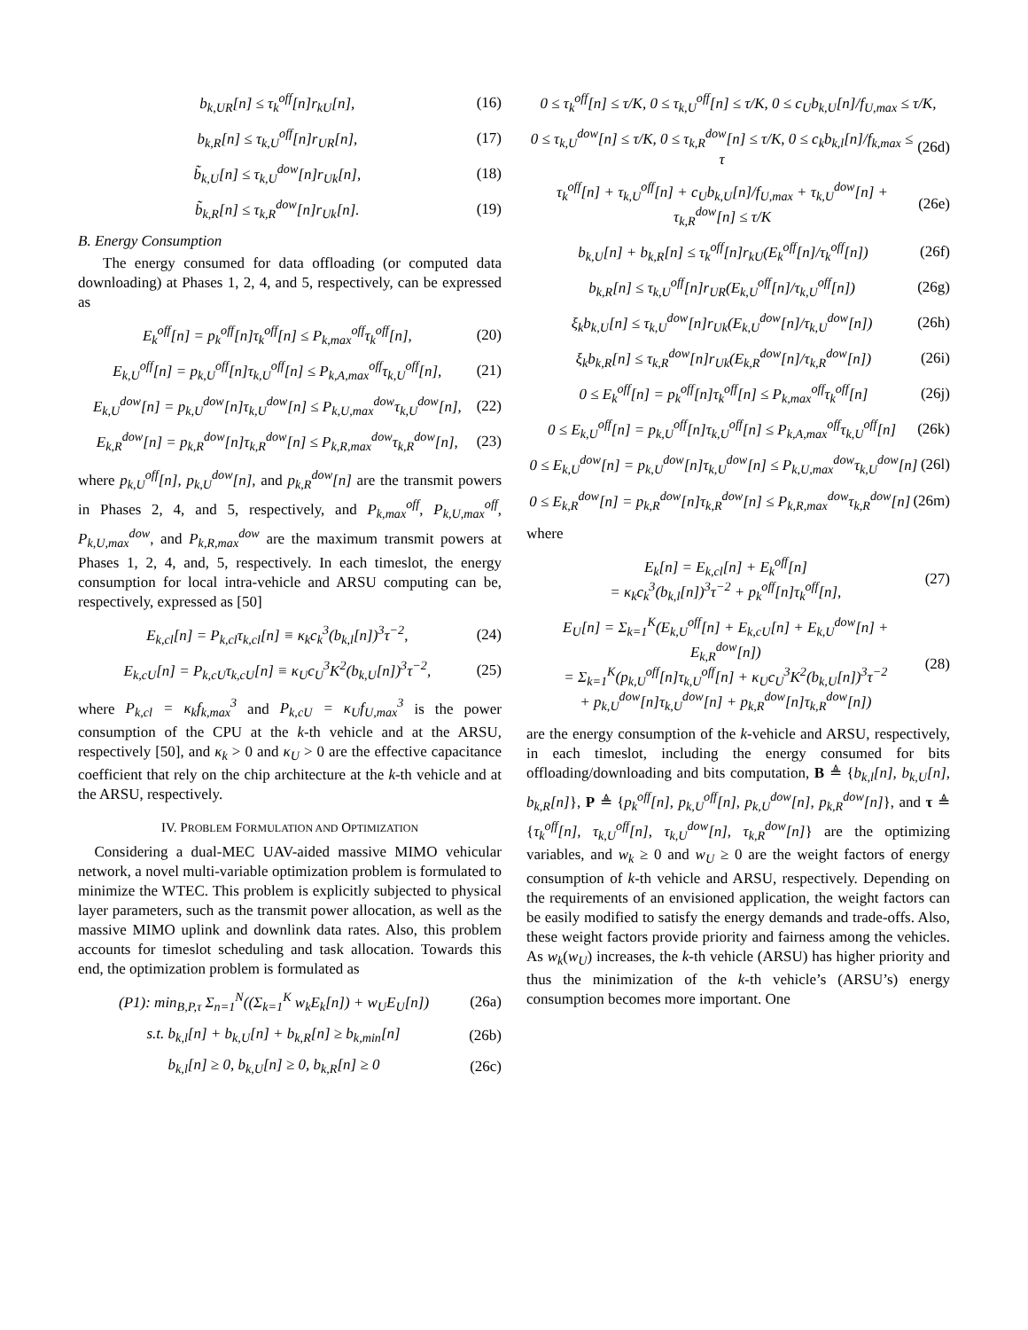b<sub>k,UR</sub>[n] ≤ τ<sub>k</sub><sup>off</sup>[n]r<sub>kU</sub>[n], (16)
b<sub>k,R</sub>[n] ≤ τ<sub>k,U</sub><sup>off</sup>[n]r<sub>UR</sub>[n], (17)
b̃<sub>k,U</sub>[n] ≤ τ<sub>k,U</sub><sup>dow</sup>[n]r<sub>Uk</sub>[n], (18)
b̃<sub>k,R</sub>[n] ≤ τ<sub>k,R</sub><sup>dow</sup>[n]r<sub>Uk</sub>[n]. (19)
B. Energy Consumption
The energy consumed for data offloading (or computed data downloading) at Phases 1, 2, 4, and 5, respectively, can be expressed as
E<sub>k</sub><sup>off</sup>[n] = p<sub>k</sub><sup>off</sup>[n]τ<sub>k</sub><sup>off</sup>[n] ≤ P<sub>k,max</sub><sup>off</sup>τ<sub>k</sub><sup>off</sup>[n], (20)
E<sub>k,U</sub><sup>off</sup>[n] = p<sub>k,U</sub><sup>off</sup>[n]τ<sub>k,U</sub><sup>off</sup>[n] ≤ P<sub>k,A,max</sub><sup>off</sup>τ<sub>k,U</sub><sup>off</sup>[n], (21)
E<sub>k,U</sub><sup>dow</sup>[n] = p<sub>k,U</sub><sup>dow</sup>[n]τ<sub>k,U</sub><sup>dow</sup>[n] ≤ P<sub>k,U,max</sub><sup>dow</sup>τ<sub>k,U</sub><sup>dow</sup>[n], (22)
E<sub>k,R</sub><sup>dow</sup>[n] = p<sub>k,R</sub><sup>dow</sup>[n]τ<sub>k,R</sub><sup>dow</sup>[n] ≤ P<sub>k,R,max</sub><sup>dow</sup>τ<sub>k,R</sub><sup>dow</sup>[n], (23)
where p<sub>k,U</sub><sup>off</sup>[n], p<sub>k,U</sub><sup>dow</sup>[n], and p<sub>k,R</sub><sup>dow</sup>[n] are the transmit powers in Phases 2, 4, and 5, respectively, and P<sub>k,max</sub><sup>off</sup>, P<sub>k,U,max</sub><sup>off</sup>, P<sub>k,U,max</sub><sup>dow</sup>, and P<sub>k,R,max</sub><sup>dow</sup> are the maximum transmit powers at Phases 1, 2, 4, and, 5, respectively. In each timeslot, the energy consumption for local intra-vehicle and ARSU computing can be, respectively, expressed as [50]
E<sub>k,cl</sub>[n] = P<sub>k,cl</sub>τ<sub>k,cl</sub>[n] ≡ κ<sub>k</sub>c<sub>k</sub><sup>3</sup>(b<sub>k,l</sub>[n])<sup>3</sup>τ<sup>−2</sup>, (24)
E<sub>k,cU</sub>[n] = P<sub>k,cU</sub>τ<sub>k,cU</sub>[n] ≡ κ<sub>U</sub>c<sub>U</sub><sup>3</sup>K<sup>2</sup>(b<sub>k,U</sub>[n])<sup>3</sup>τ<sup>−2</sup>, (25)
where P<sub>k,cl</sub> = κ<sub>k</sub>f<sub>k,max</sub><sup>3</sup> and P<sub>k,cU</sub> = κ<sub>U</sub>f<sub>U,max</sub><sup>3</sup> is the power consumption of the CPU at the k-th vehicle and at the ARSU, respectively [50], and κ<sub>k</sub> > 0 and κ<sub>U</sub> > 0 are the effective capacitance coefficient that rely on the chip architecture at the k-th vehicle and at the ARSU, respectively.
IV. PROBLEM FORMULATION AND OPTIMIZATION
Considering a dual-MEC UAV-aided massive MIMO vehicular network, a novel multi-variable optimization problem is formulated to minimize the WTEC. This problem is explicitly subjected to physical layer parameters, such as the transmit power allocation, as well as the massive MIMO uplink and downlink data rates. Also, this problem accounts for timeslot scheduling and task allocation. Towards this end, the optimization problem is formulated as
(P1): min<sub>B,P,τ</sub> Σ<sub>n=1</sub><sup>N</sup>((Σ<sub>k=1</sub><sup>K</sup> w<sub>k</sub>E<sub>k</sub>[n]) + w<sub>U</sub>E<sub>U</sub>[n]) (26a)
s.t. b<sub>k,l</sub>[n] + b<sub>k,U</sub>[n] + b<sub>k,R</sub>[n] ≥ b<sub>k,min</sub>[n] (26b)
b<sub>k,l</sub>[n] ≥ 0, b<sub>k,U</sub>[n] ≥ 0, b<sub>k,R</sub>[n] ≥ 0 (26c)
0 ≤ τ<sub>k</sub><sup>off</sup>[n] ≤ τ/K, 0 ≤ τ<sub>k,U</sub><sup>off</sup>[n] ≤ τ/K, 0 ≤ c<sub>U</sub>b<sub>k,U</sub>[n]/f<sub>U,max</sub> ≤ τ/K,
0 ≤ τ<sub>k,U</sub><sup>dow</sup>[n] ≤ τ/K, 0 ≤ τ<sub>k,R</sub><sup>dow</sup>[n] ≤ τ/K, 0 ≤ c<sub>k</sub>b<sub>k,l</sub>[n]/f<sub>k,max</sub> ≤ τ (26d)
τ<sub>k</sub><sup>off</sup>[n] + τ<sub>k,U</sub><sup>off</sup>[n] + c<sub>U</sub>b<sub>k,U</sub>[n]/f<sub>U,max</sub> + τ<sub>k,U</sub><sup>dow</sup>[n] + τ<sub>k,R</sub><sup>dow</sup>[n] ≤ τ/K (26e)
b<sub>k,U</sub>[n] + b<sub>k,R</sub>[n] ≤ τ<sub>k</sub><sup>off</sup>[n]r<sub>kU</sub>(E<sub>k</sub><sup>off</sup>[n]/τ<sub>k</sub><sup>off</sup>[n]) (26f)
b<sub>k,R</sub>[n] ≤ τ<sub>k,U</sub><sup>off</sup>[n]r<sub>UR</sub>(E<sub>k,U</sub><sup>off</sup>[n]/τ<sub>k,U</sub><sup>off</sup>[n]) (26g)
ξ<sub>k</sub>b<sub>k,U</sub>[n] ≤ τ<sub>k,U</sub><sup>dow</sup>[n]r<sub>Uk</sub>(E<sub>k,U</sub><sup>dow</sup>[n]/τ<sub>k,U</sub><sup>dow</sup>[n]) (26h)
ξ<sub>k</sub>b<sub>k,R</sub>[n] ≤ τ<sub>k,R</sub><sup>dow</sup>[n]r<sub>Uk</sub>(E<sub>k,R</sub><sup>dow</sup>[n]/τ<sub>k,R</sub><sup>dow</sup>[n]) (26i)
0 ≤ E<sub>k</sub><sup>off</sup>[n] = p<sub>k</sub><sup>off</sup>[n]τ<sub>k</sub><sup>off</sup>[n] ≤ P<sub>k,max</sub><sup>off</sup>τ<sub>k</sub><sup>off</sup>[n] (26j)
0 ≤ E<sub>k,U</sub><sup>off</sup>[n] = p<sub>k,U</sub><sup>off</sup>[n]τ<sub>k,U</sub><sup>off</sup>[n] ≤ P<sub>k,A,max</sub><sup>off</sup>τ<sub>k,U</sub><sup>off</sup>[n] (26k)
0 ≤ E<sub>k,U</sub><sup>dow</sup>[n] = p<sub>k,U</sub><sup>dow</sup>[n]τ<sub>k,U</sub><sup>dow</sup>[n] ≤ P<sub>k,U,max</sub><sup>dow</sup>τ<sub>k,U</sub><sup>dow</sup>[n] (26l)
0 ≤ E<sub>k,R</sub><sup>dow</sup>[n] = p<sub>k,R</sub><sup>dow</sup>[n]τ<sub>k,R</sub><sup>dow</sup>[n] ≤ P<sub>k,R,max</sub><sup>dow</sup>τ<sub>k,R</sub><sup>dow</sup>[n] (26m)
where
E<sub>k</sub>[n] = E<sub>k,cl</sub>[n] + E<sub>k</sub><sup>off</sup>[n]
= κ<sub>k</sub>c<sub>k</sub><sup>3</sup>(b<sub>k,l</sub>[n])<sup>3</sup>τ<sup>−2</sup> + p<sub>k</sub><sup>off</sup>[n]τ<sub>k</sub><sup>off</sup>[n], (27)
E<sub>U</sub>[n] = Σ<sub>k=1</sub><sup>K</sup>(E<sub>k,U</sub><sup>off</sup>[n] + E<sub>k,cU</sub>[n] + E<sub>k,U</sub><sup>dow</sup>[n] + E<sub>k,R</sub><sup>dow</sup>[n])
= Σ<sub>k=1</sub><sup>K</sup>(p<sub>k,U</sub><sup>off</sup>[n]τ<sub>k,U</sub><sup>off</sup>[n] + κ<sub>U</sub>c<sub>U</sub><sup>3</sup>K<sup>2</sup>(b<sub>k,U</sub>[n])<sup>3</sup>τ<sup>−2</sup>
+ p<sub>k,U</sub><sup>dow</sup>[n]τ<sub>k,U</sub><sup>dow</sup>[n] + p<sub>k,R</sub><sup>dow</sup>[n]τ<sub>k,R</sub><sup>dow</sup>[n]) (28)
are the energy consumption of the k-vehicle and ARSU, respectively, in each timeslot, including the energy consumed for bits offloading/downloading and bits computation, B ≜ {b<sub>k,l</sub>[n], b<sub>k,U</sub>[n], b<sub>k,R</sub>[n]}, P ≜ {p<sub>k</sub><sup>off</sup>[n], p<sub>k,U</sub><sup>off</sup>[n], p<sub>k,U</sub><sup>dow</sup>[n], p<sub>k,R</sub><sup>dow</sup>[n]}, and τ ≜ {τ<sub>k</sub><sup>off</sup>[n], τ<sub>k,U</sub><sup>off</sup>[n], τ<sub>k,U</sub><sup>dow</sup>[n], τ<sub>k,R</sub><sup>dow</sup>[n]} are the optimizing variables, and w<sub>k</sub> ≥ 0 and w<sub>U</sub> ≥ 0 are the weight factors of energy consumption of k-th vehicle and ARSU, respectively. Depending on the requirements of an envisioned application, the weight factors can be easily modified to satisfy the energy demands and trade-offs. Also, these weight factors provide priority and fairness among the vehicles. As w<sub>k</sub>(w<sub>U</sub>) increases, the k-th vehicle (ARSU) has higher priority and thus the minimization of the k-th vehicle’s (ARSU’s) energy consumption becomes more important. One